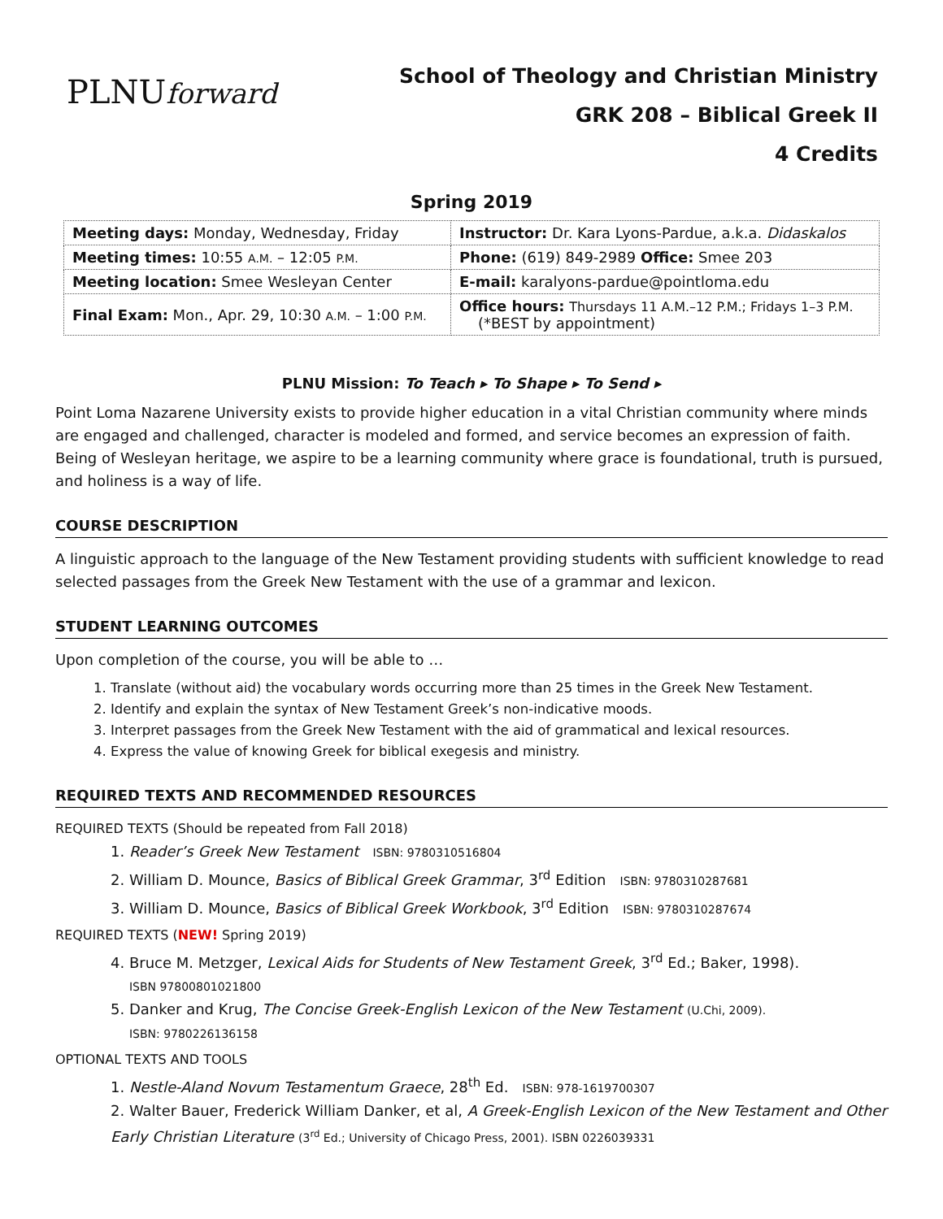PLNUforward
School of Theology and Christian Ministry
GRK 208 – Biblical Greek II
4 Credits
Spring 2019
| Meeting days: Monday, Wednesday, Friday | Instructor: Dr. Kara Lyons-Pardue, a.k.a. Didaskalos |
| Meeting times: 10:55 A.M. – 12:05 P.M. | Phone: (619) 849-2989 Office: Smee 203 |
| Meeting location: Smee Wesleyan Center | E-mail: karalyons-pardue@pointloma.edu |
| Final Exam: Mon., Apr. 29, 10:30 A.M. – 1:00 P.M. | Office hours: Thursdays 11 A.M.–12 P.M.; Fridays 1–3 P.M. (*BEST by appointment) |
PLNU Mission: To Teach ▸ To Shape ▸ To Send ▸
Point Loma Nazarene University exists to provide higher education in a vital Christian community where minds are engaged and challenged, character is modeled and formed, and service becomes an expression of faith. Being of Wesleyan heritage, we aspire to be a learning community where grace is foundational, truth is pursued, and holiness is a way of life.
COURSE DESCRIPTION
A linguistic approach to the language of the New Testament providing students with sufficient knowledge to read selected passages from the Greek New Testament with the use of a grammar and lexicon.
STUDENT LEARNING OUTCOMES
Upon completion of the course, you will be able to …
1. Translate (without aid) the vocabulary words occurring more than 25 times in the Greek New Testament.
2. Identify and explain the syntax of New Testament Greek’s non-indicative moods.
3. Interpret passages from the Greek New Testament with the aid of grammatical and lexical resources.
4. Express the value of knowing Greek for biblical exegesis and ministry.
REQUIRED TEXTS AND RECOMMENDED RESOURCES
REQUIRED TEXTS (Should be repeated from Fall 2018)
1. Reader’s Greek New Testament ISBN: 9780310516804
2. William D. Mounce, Basics of Biblical Greek Grammar, 3<sup>rd</sup> Edition ISBN: 9780310287681
3. William D. Mounce, Basics of Biblical Greek Workbook, 3<sup>rd</sup> Edition ISBN: 9780310287674
REQUIRED TEXTS (NEW! Spring 2019)
4. Bruce M. Metzger, Lexical Aids for Students of New Testament Greek, 3<sup>rd</sup> Ed.; Baker, 1998).
ISBN 97800801021800
5. Danker and Krug, The Concise Greek-English Lexicon of the New Testament (U.Chi, 2009).
ISBN: 9780226136158
OPTIONAL TEXTS AND TOOLS
1. Nestle-Aland Novum Testamentum Graece, 28<sup>th</sup> Ed. ISBN: 978-1619700307
2. Walter Bauer, Frederick William Danker, et al, A Greek-English Lexicon of the New Testament and Other Early Christian Literature (3<sup>rd</sup> Ed.; University of Chicago Press, 2001). ISBN 0226039331